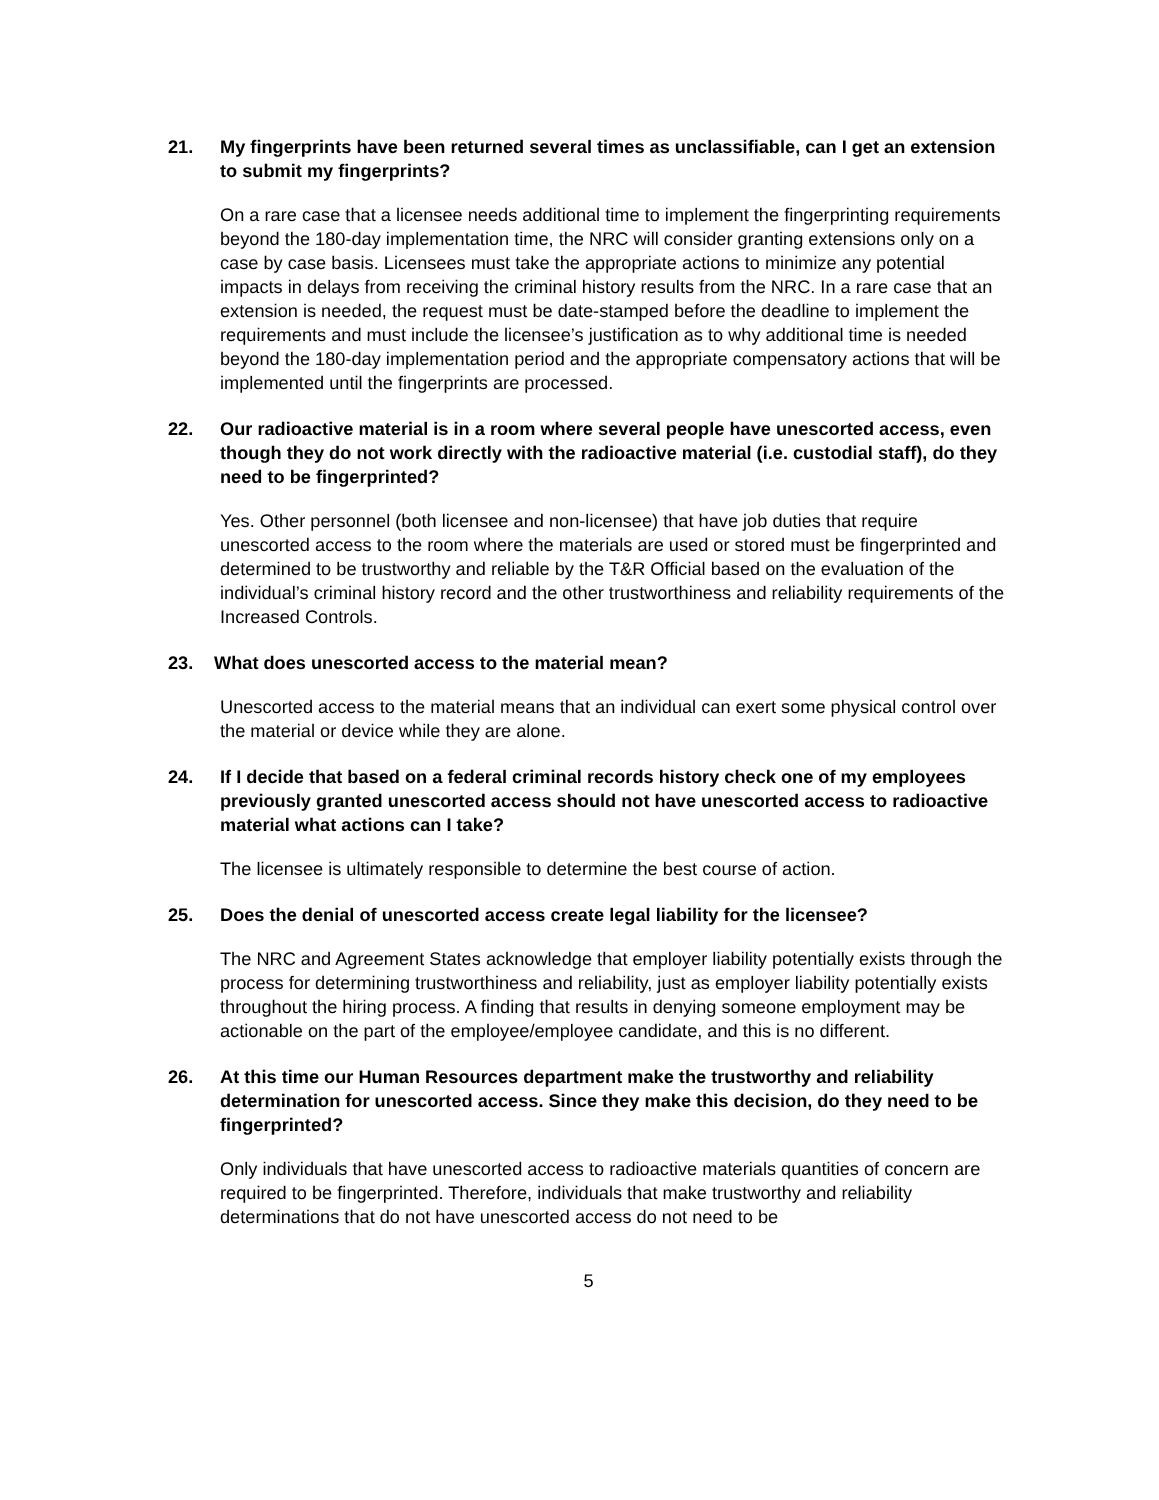21. My fingerprints have been returned several times as unclassifiable, can I get an extension to submit my fingerprints?
On a rare case that a licensee needs additional time to implement the fingerprinting requirements beyond the 180-day implementation time, the NRC will consider granting extensions only on a case by case basis. Licensees must take the appropriate actions to minimize any potential impacts in delays from receiving the criminal history results from the NRC. In a rare case that an extension is needed, the request must be date-stamped before the deadline to implement the requirements and must include the licensee’s justification as to why additional time is needed beyond the 180-day implementation period and the appropriate compensatory actions that will be implemented until the fingerprints are processed.
22. Our radioactive material is in a room where several people have unescorted access, even though they do not work directly with the radioactive material (i.e. custodial staff), do they need to be fingerprinted?
Yes. Other personnel (both licensee and non-licensee) that have job duties that require unescorted access to the room where the materials are used or stored must be fingerprinted and determined to be trustworthy and reliable by the T&R Official based on the evaluation of the individual’s criminal history record and the other trustworthiness and reliability requirements of the Increased Controls.
23. What does unescorted access to the material mean?
Unescorted access to the material means that an individual can exert some physical control over the material or device while they are alone.
24. If I decide that based on a federal criminal records history check one of my employees previously granted unescorted access should not have unescorted access to radioactive material what actions can I take?
The licensee is ultimately responsible to determine the best course of action.
25. Does the denial of unescorted access create legal liability for the licensee?
The NRC and Agreement States acknowledge that employer liability potentially exists through the process for determining trustworthiness and reliability, just as employer liability potentially exists throughout the hiring process. A finding that results in denying someone employment may be actionable on the part of the employee/employee candidate, and this is no different.
26. At this time our Human Resources department make the trustworthy and reliability determination for unescorted access. Since they make this decision, do they need to be fingerprinted?
Only individuals that have unescorted access to radioactive materials quantities of concern are required to be fingerprinted. Therefore, individuals that make trustworthy and reliability determinations that do not have unescorted access do not need to be
5